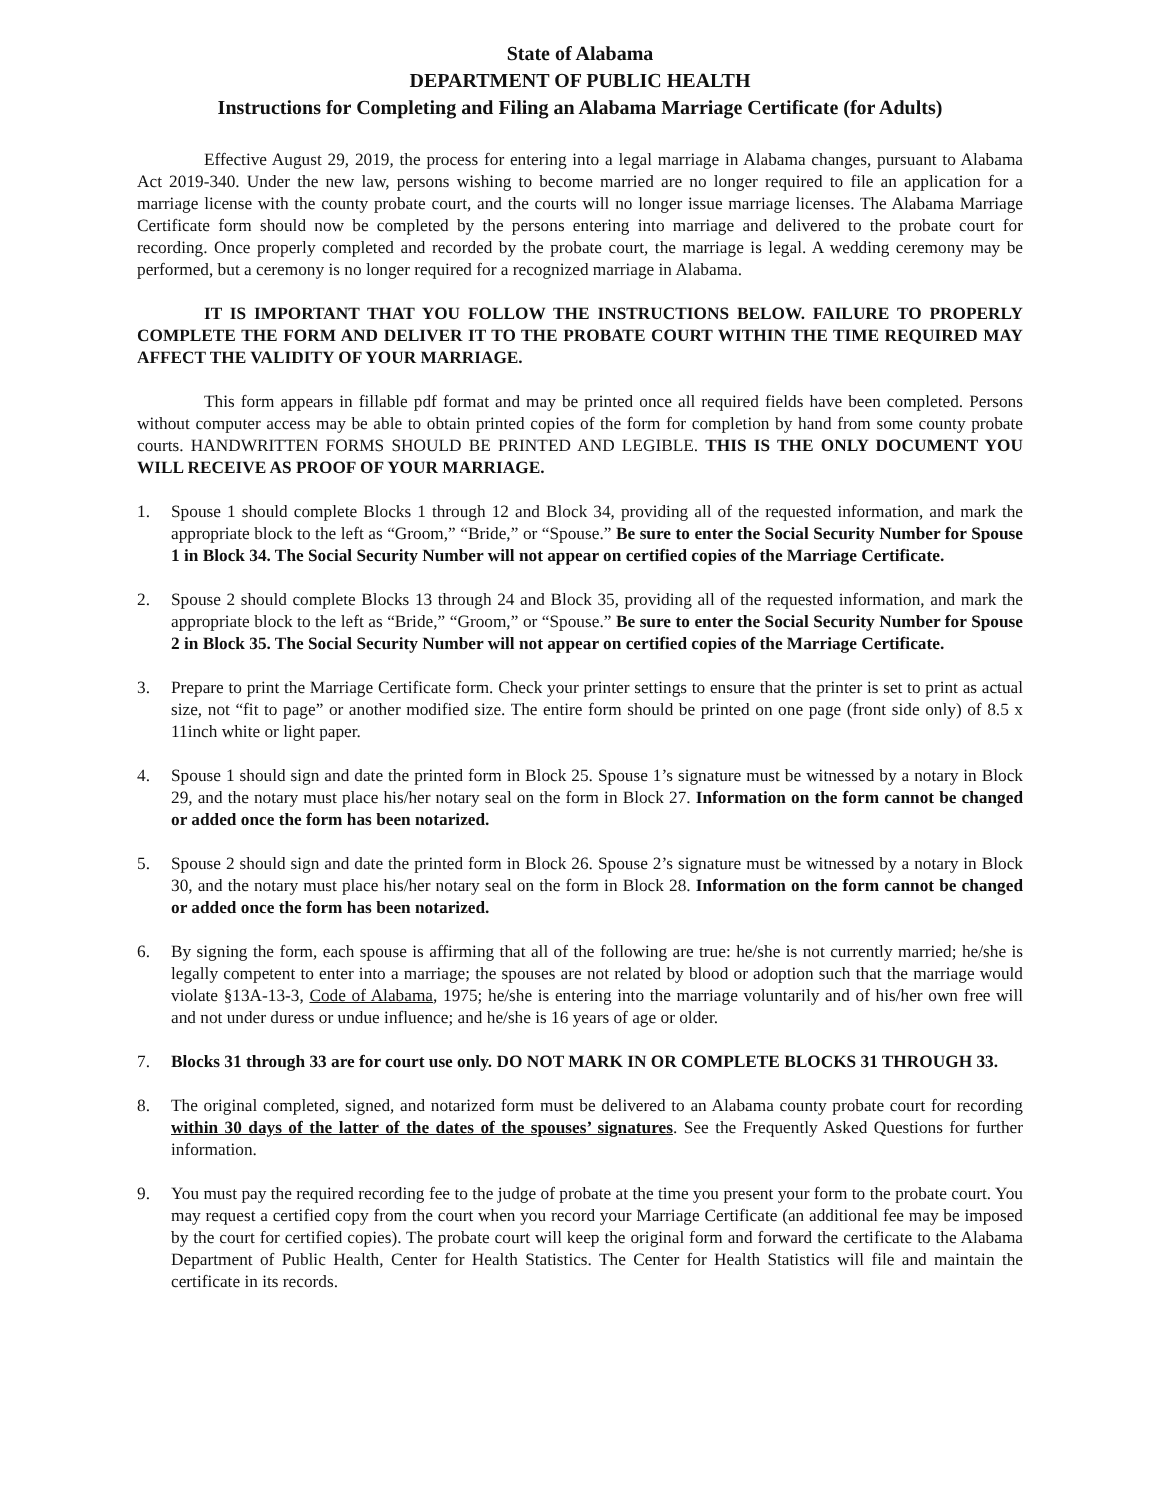State of Alabama
DEPARTMENT OF PUBLIC HEALTH
Instructions for Completing and Filing an Alabama Marriage Certificate (for Adults)
Effective August 29, 2019, the process for entering into a legal marriage in Alabama changes, pursuant to Alabama Act 2019-340. Under the new law, persons wishing to become married are no longer required to file an application for a marriage license with the county probate court, and the courts will no longer issue marriage licenses. The Alabama Marriage Certificate form should now be completed by the persons entering into marriage and delivered to the probate court for recording. Once properly completed and recorded by the probate court, the marriage is legal. A wedding ceremony may be performed, but a ceremony is no longer required for a recognized marriage in Alabama.
IT IS IMPORTANT THAT YOU FOLLOW THE INSTRUCTIONS BELOW. FAILURE TO PROPERLY COMPLETE THE FORM AND DELIVER IT TO THE PROBATE COURT WITHIN THE TIME REQUIRED MAY AFFECT THE VALIDITY OF YOUR MARRIAGE.
This form appears in fillable pdf format and may be printed once all required fields have been completed. Persons without computer access may be able to obtain printed copies of the form for completion by hand from some county probate courts. HANDWRITTEN FORMS SHOULD BE PRINTED AND LEGIBLE. THIS IS THE ONLY DOCUMENT YOU WILL RECEIVE AS PROOF OF YOUR MARRIAGE.
1. Spouse 1 should complete Blocks 1 through 12 and Block 34, providing all of the requested information, and mark the appropriate block to the left as “Groom,” “Bride,” or “Spouse.” Be sure to enter the Social Security Number for Spouse 1 in Block 34. The Social Security Number will not appear on certified copies of the Marriage Certificate.
2. Spouse 2 should complete Blocks 13 through 24 and Block 35, providing all of the requested information, and mark the appropriate block to the left as “Bride,” “Groom,” or “Spouse.” Be sure to enter the Social Security Number for Spouse 2 in Block 35. The Social Security Number will not appear on certified copies of the Marriage Certificate.
3. Prepare to print the Marriage Certificate form. Check your printer settings to ensure that the printer is set to print as actual size, not “fit to page” or another modified size. The entire form should be printed on one page (front side only) of 8.5 x 11inch white or light paper.
4. Spouse 1 should sign and date the printed form in Block 25. Spouse 1’s signature must be witnessed by a notary in Block 29, and the notary must place his/her notary seal on the form in Block 27. Information on the form cannot be changed or added once the form has been notarized.
5. Spouse 2 should sign and date the printed form in Block 26. Spouse 2’s signature must be witnessed by a notary in Block 30, and the notary must place his/her notary seal on the form in Block 28. Information on the form cannot be changed or added once the form has been notarized.
6. By signing the form, each spouse is affirming that all of the following are true: he/she is not currently married; he/she is legally competent to enter into a marriage; the spouses are not related by blood or adoption such that the marriage would violate §13A-13-3, Code of Alabama, 1975; he/she is entering into the marriage voluntarily and of his/her own free will and not under duress or undue influence; and he/she is 16 years of age or older.
7. Blocks 31 through 33 are for court use only. DO NOT MARK IN OR COMPLETE BLOCKS 31 THROUGH 33.
8. The original completed, signed, and notarized form must be delivered to an Alabama county probate court for recording within 30 days of the latter of the dates of the spouses’ signatures. See the Frequently Asked Questions for further information.
9. You must pay the required recording fee to the judge of probate at the time you present your form to the probate court. You may request a certified copy from the court when you record your Marriage Certificate (an additional fee may be imposed by the court for certified copies). The probate court will keep the original form and forward the certificate to the Alabama Department of Public Health, Center for Health Statistics. The Center for Health Statistics will file and maintain the certificate in its records.